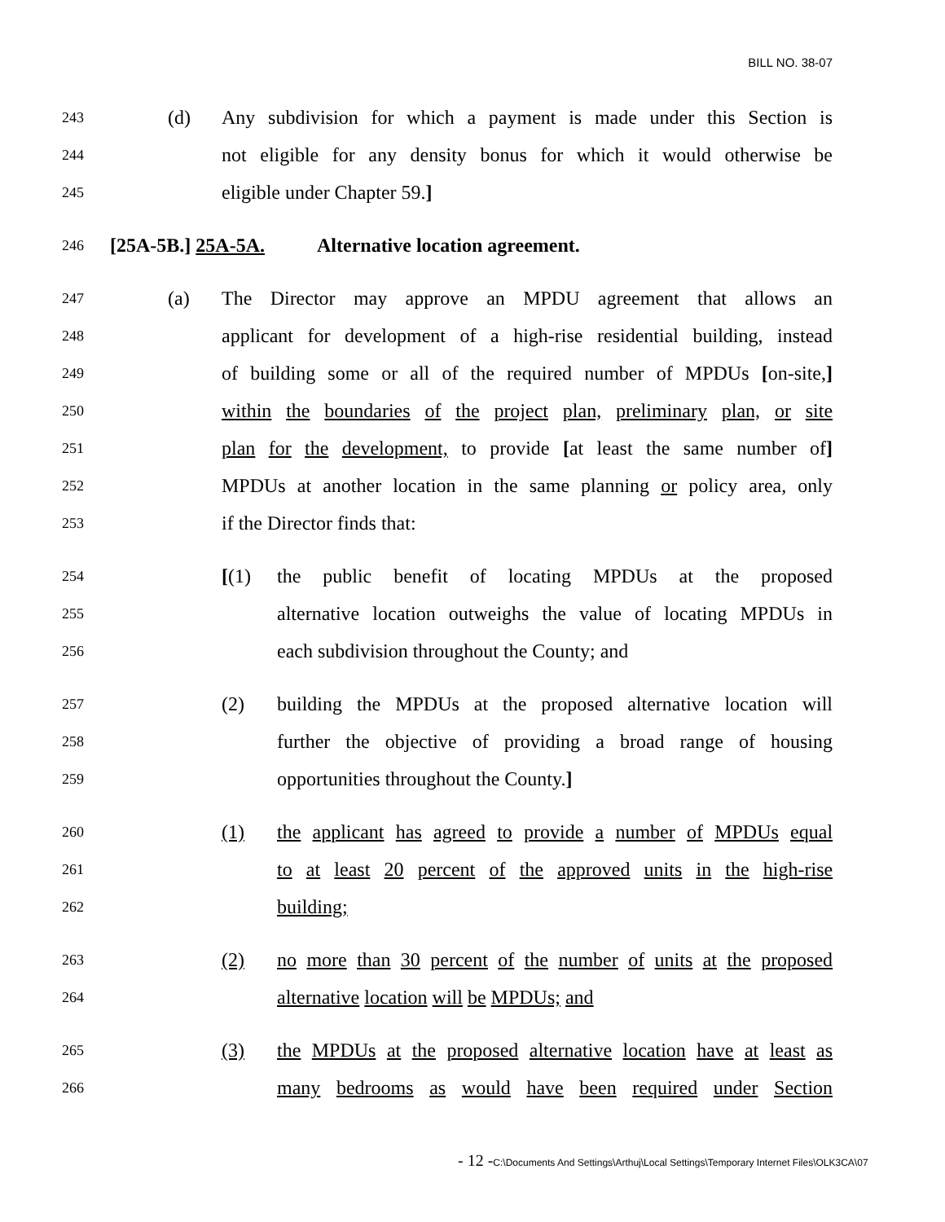BILL NO. 38-07
243
(d) Any subdivision for which a payment is made under this Section is
244
not eligible for any density bonus for which it would otherwise be
245
eligible under Chapter 59.]
246
[25A-5B.] 25A-5A. Alternative location agreement.
247
(a) The Director may approve an MPDU agreement that allows an
248
applicant for development of a high-rise residential building, instead
249
of building some or all of the required number of MPDUs [on-site,]
250
within the boundaries of the project plan, preliminary plan, or site
251
plan for the development, to provide [at least the same number of]
252
MPDUs at another location in the same planning or policy area, only
253
if the Director finds that:
254
[(1) the public benefit of locating MPDUs at the proposed
255
alternative location outweighs the value of locating MPDUs in
256
each subdivision throughout the County; and
257
(2) building the MPDUs at the proposed alternative location will
258
further the objective of providing a broad range of housing
259
opportunities throughout the County.]
260
(1) the applicant has agreed to provide a number of MPDUs equal
261
to at least 20 percent of the approved units in the high-rise
262
building;
263
(2) no more than 30 percent of the number of units at the proposed
264
alternative location will be MPDUs; and
265
(3) the MPDUs at the proposed alternative location have at least as
266
many bedrooms as would have been required under Section
- 12 -C:\Documents And Settings\Arthuj\Local Settings\Temporary Internet Files\OLK3CA\07